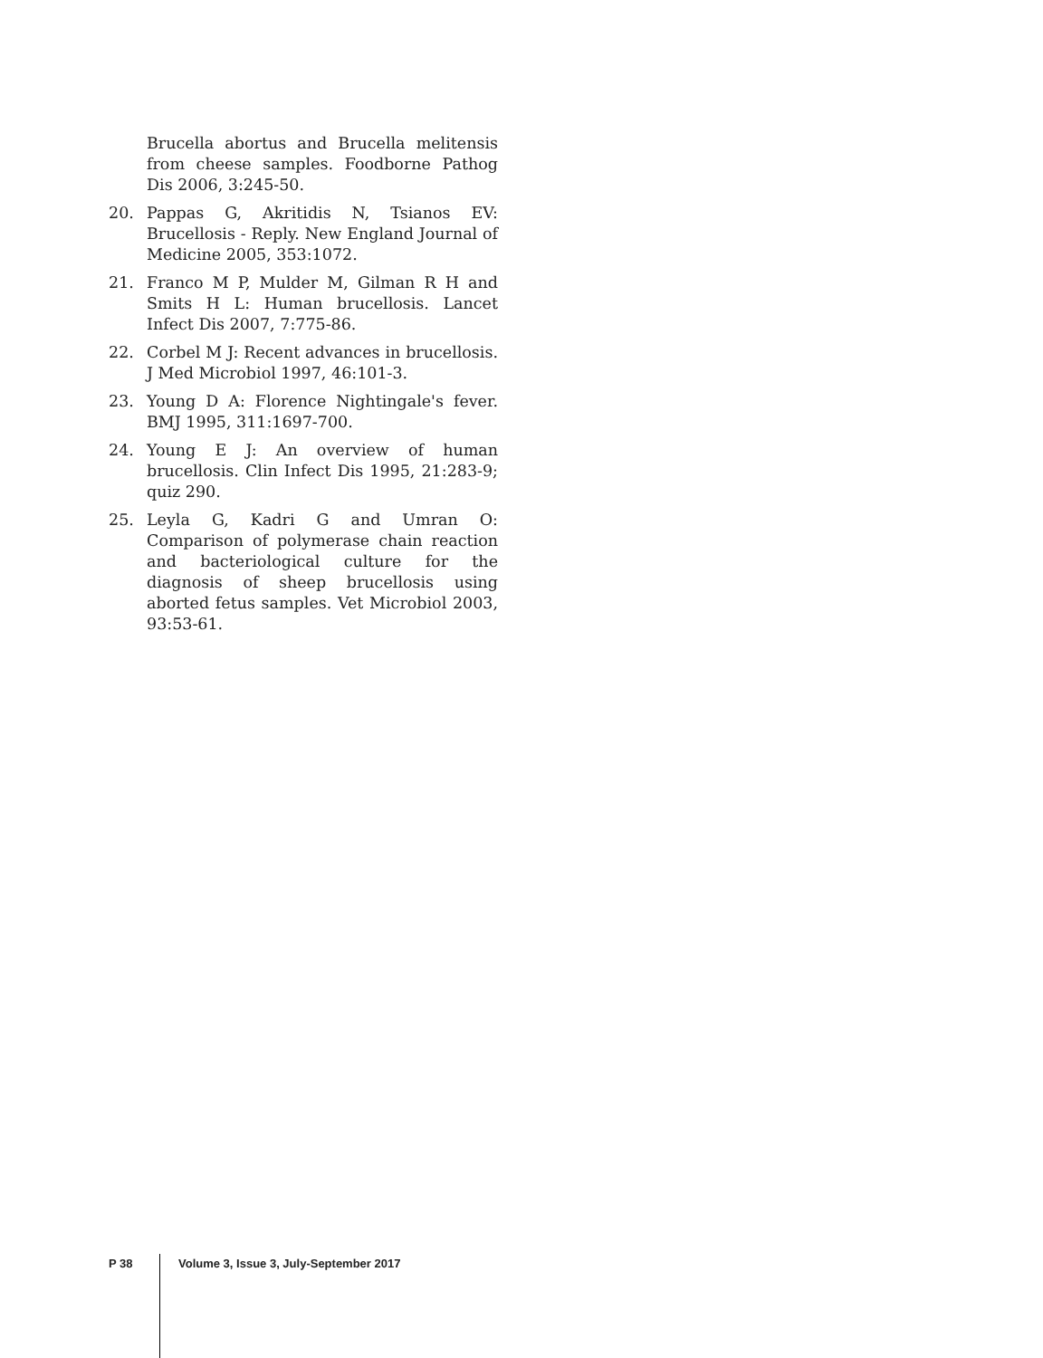Brucella abortus and Brucella melitensis from cheese samples. Foodborne Pathog Dis 2006, 3:245-50.
20. Pappas G, Akritidis N, Tsianos EV: Brucellosis - Reply. New England Journal of Medicine 2005, 353:1072.
21. Franco M P, Mulder M, Gilman R H and Smits H L: Human brucellosis. Lancet Infect Dis 2007, 7:775-86.
22. Corbel M J: Recent advances in brucellosis. J Med Microbiol 1997, 46:101-3.
23. Young D A: Florence Nightingale's fever. BMJ 1995, 311:1697-700.
24. Young E J: An overview of human brucellosis. Clin Infect Dis 1995, 21:283-9; quiz 290.
25. Leyla G, Kadri G and Umran O: Comparison of polymerase chain reaction and bacteriological culture for the diagnosis of sheep brucellosis using aborted fetus samples. Vet Microbiol 2003, 93:53-61.
P 38 Volume 3, Issue 3, July-September 2017